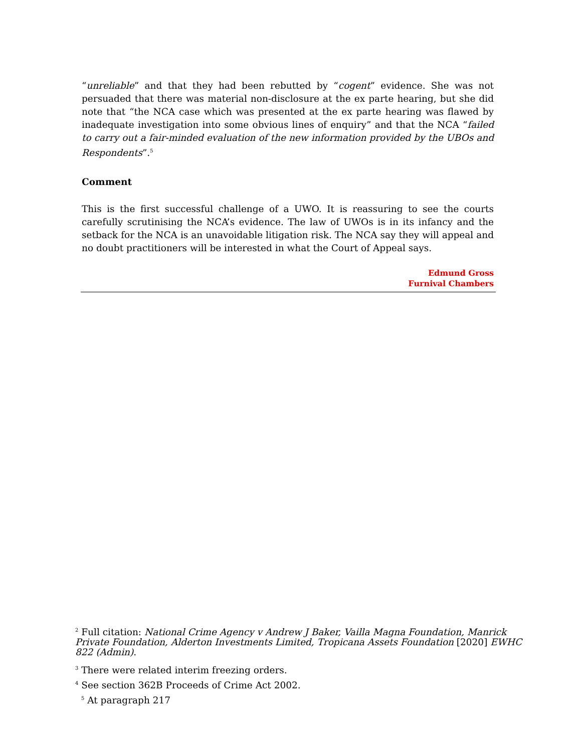“unreliable” and that they had been rebutted by “cogent” evidence. She was not persuaded that there was material non-disclosure at the ex parte hearing, but she did note that “the NCA case which was presented at the ex parte hearing was flawed by inadequate investigation into some obvious lines of enquiry” and that the NCA “failed to carry out a fair-minded evaluation of the new information provided by the UBOs and Respondents”.<sup>5</sup>
Comment
This is the first successful challenge of a UWO. It is reassuring to see the courts carefully scrutinising the NCA’s evidence. The law of UWOs is in its infancy and the setback for the NCA is an unavoidable litigation risk. The NCA say they will appeal and no doubt practitioners will be interested in what the Court of Appeal says.
Edmund Gross
Furnival Chambers
<sup>2</sup> Full citation: National Crime Agency v Andrew J Baker, Vailla Magna Foundation, Manrick Private Foundation, Alderton Investments Limited, Tropicana Assets Foundation [2020] EWHC 822 (Admin).
<sup>3</sup> There were related interim freezing orders.
<sup>4</sup> See section 362B Proceeds of Crime Act 2002.
<sup>5</sup> At paragraph 217